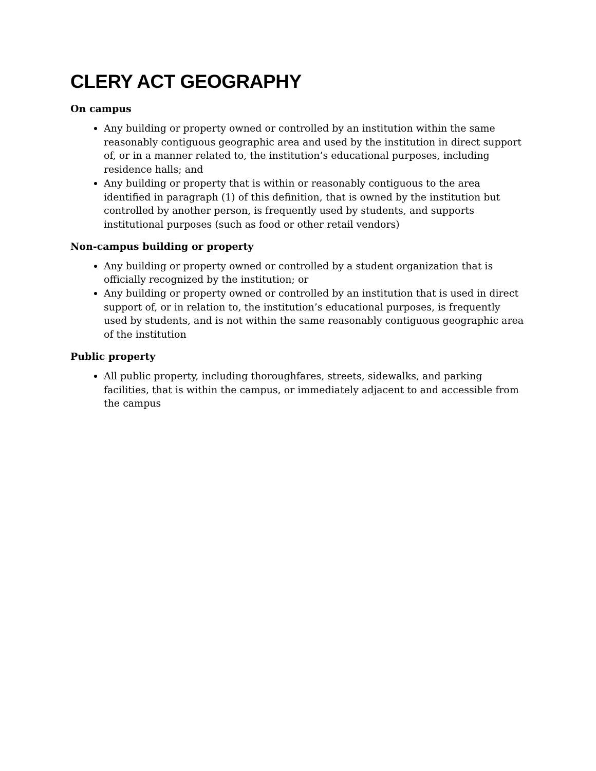CLERY ACT GEOGRAPHY
On campus
Any building or property owned or controlled by an institution within the same reasonably contiguous geographic area and used by the institution in direct support of, or in a manner related to, the institution’s educational purposes, including residence halls; and
Any building or property that is within or reasonably contiguous to the area identified in paragraph (1) of this definition, that is owned by the institution but controlled by another person, is frequently used by students, and supports institutional purposes (such as food or other retail vendors)
Non-campus building or property
Any building or property owned or controlled by a student organization that is officially recognized by the institution; or
Any building or property owned or controlled by an institution that is used in direct support of, or in relation to, the institution’s educational purposes, is frequently used by students, and is not within the same reasonably contiguous geographic area of the institution
Public property
All public property, including thoroughfares, streets, sidewalks, and parking facilities, that is within the campus, or immediately adjacent to and accessible from the campus